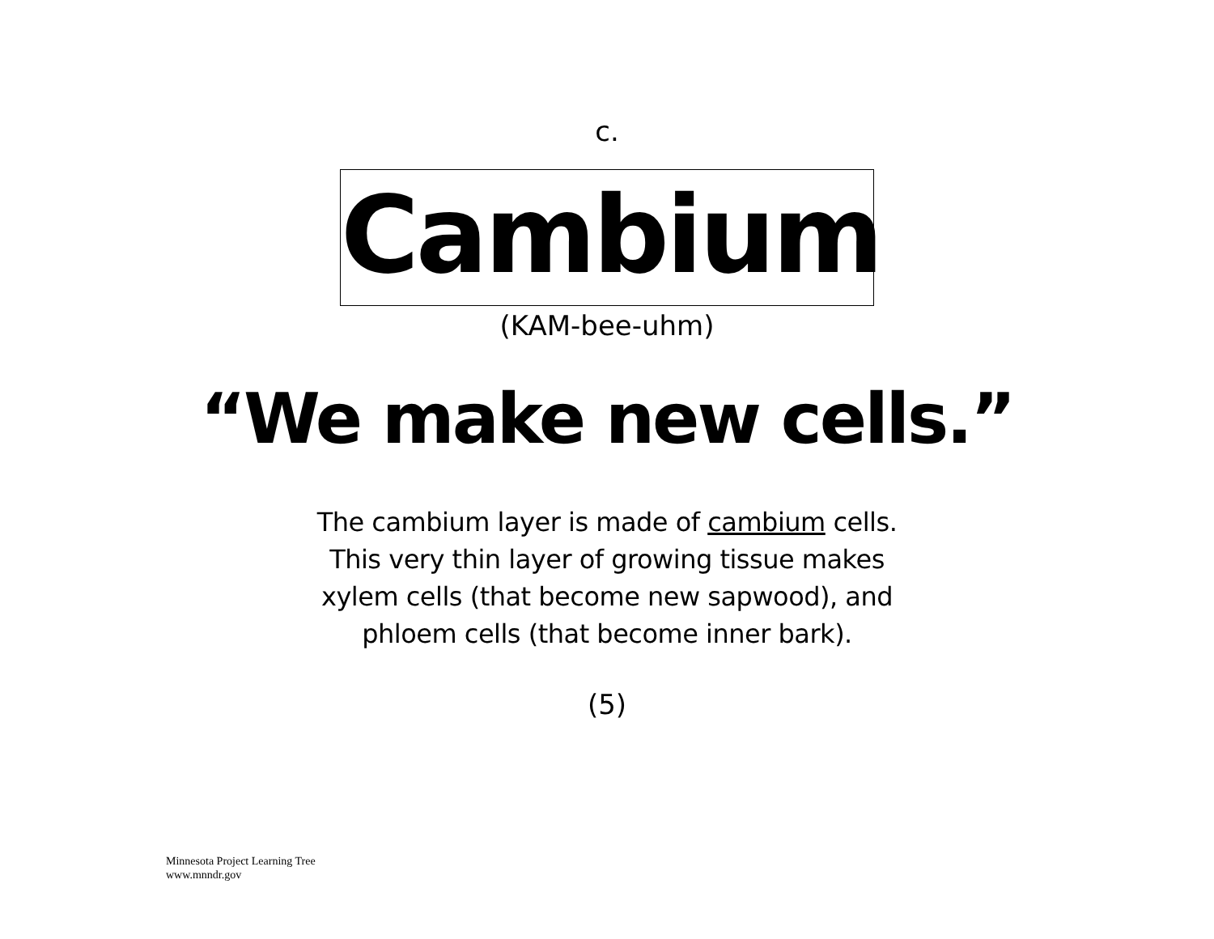c.
Cambium
(KAM-bee-uhm)
“We make new cells.”
The cambium layer is made of cambium cells.
This very thin layer of growing tissue makes
xylem cells (that become new sapwood), and
phloem cells (that become inner bark).
(5)
Minnesota Project Learning Tree
www.mnndr.gov